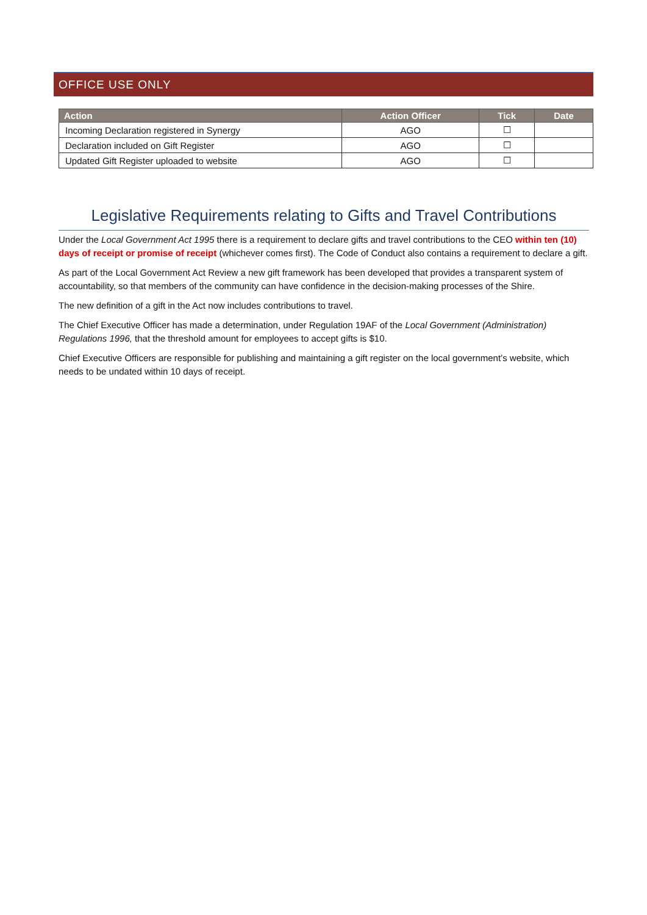OFFICE USE ONLY
| Action | Action Officer | Tick | Date |
| --- | --- | --- | --- |
| Incoming Declaration registered in Synergy | AGO | ☐ | |
| Declaration included on Gift Register | AGO | ☐ | |
| Updated Gift Register uploaded to website | AGO | ☐ | |
Legislative Requirements relating to Gifts and Travel Contributions
Under the Local Government Act 1995 there is a requirement to declare gifts and travel contributions to the CEO within ten (10) days of receipt or promise of receipt (whichever comes first). The Code of Conduct also contains a requirement to declare a gift.
As part of the Local Government Act Review a new gift framework has been developed that provides a transparent system of accountability, so that members of the community can have confidence in the decision-making processes of the Shire.
The new definition of a gift in the Act now includes contributions to travel.
The Chief Executive Officer has made a determination, under Regulation 19AF of the Local Government (Administration) Regulations 1996, that the threshold amount for employees to accept gifts is $10.
Chief Executive Officers are responsible for publishing and maintaining a gift register on the local government’s website, which needs to be undated within 10 days of receipt.